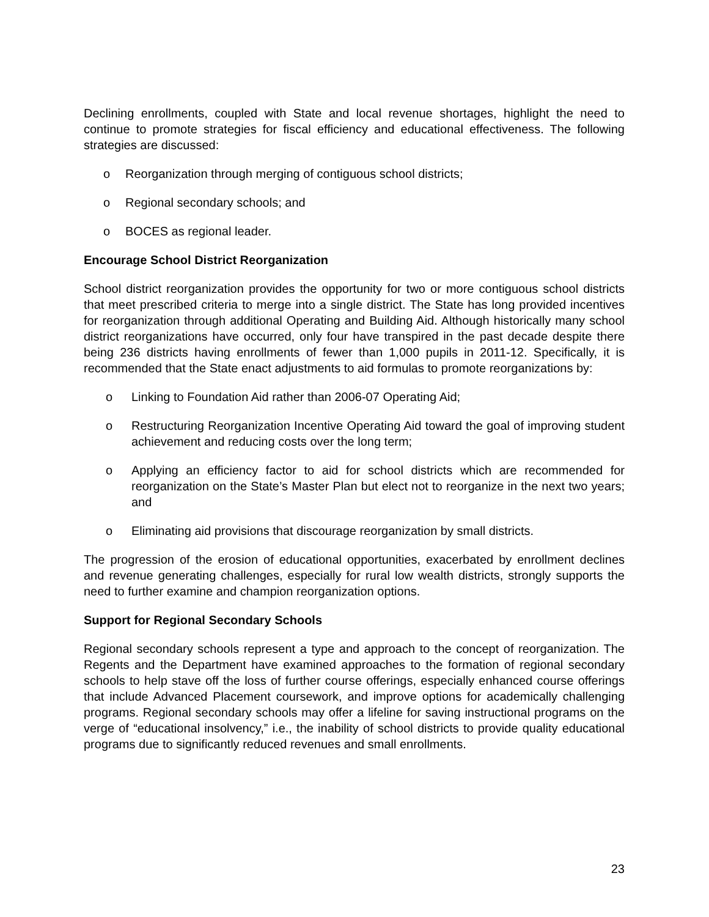Declining enrollments, coupled with State and local revenue shortages, highlight the need to continue to promote strategies for fiscal efficiency and educational effectiveness. The following strategies are discussed:
o Reorganization through merging of contiguous school districts;
o Regional secondary schools; and
o BOCES as regional leader.
Encourage School District Reorganization
School district reorganization provides the opportunity for two or more contiguous school districts that meet prescribed criteria to merge into a single district. The State has long provided incentives for reorganization through additional Operating and Building Aid. Although historically many school district reorganizations have occurred, only four have transpired in the past decade despite there being 236 districts having enrollments of fewer than 1,000 pupils in 2011-12. Specifically, it is recommended that the State enact adjustments to aid formulas to promote reorganizations by:
o Linking to Foundation Aid rather than 2006-07 Operating Aid;
o Restructuring Reorganization Incentive Operating Aid toward the goal of improving student achievement and reducing costs over the long term;
o Applying an efficiency factor to aid for school districts which are recommended for reorganization on the State’s Master Plan but elect not to reorganize in the next two years; and
o Eliminating aid provisions that discourage reorganization by small districts.
The progression of the erosion of educational opportunities, exacerbated by enrollment declines and revenue generating challenges, especially for rural low wealth districts, strongly supports the need to further examine and champion reorganization options.
Support for Regional Secondary Schools
Regional secondary schools represent a type and approach to the concept of reorganization. The Regents and the Department have examined approaches to the formation of regional secondary schools to help stave off the loss of further course offerings, especially enhanced course offerings that include Advanced Placement coursework, and improve options for academically challenging programs. Regional secondary schools may offer a lifeline for saving instructional programs on the verge of “educational insolvency,” i.e., the inability of school districts to provide quality educational programs due to significantly reduced revenues and small enrollments.
23